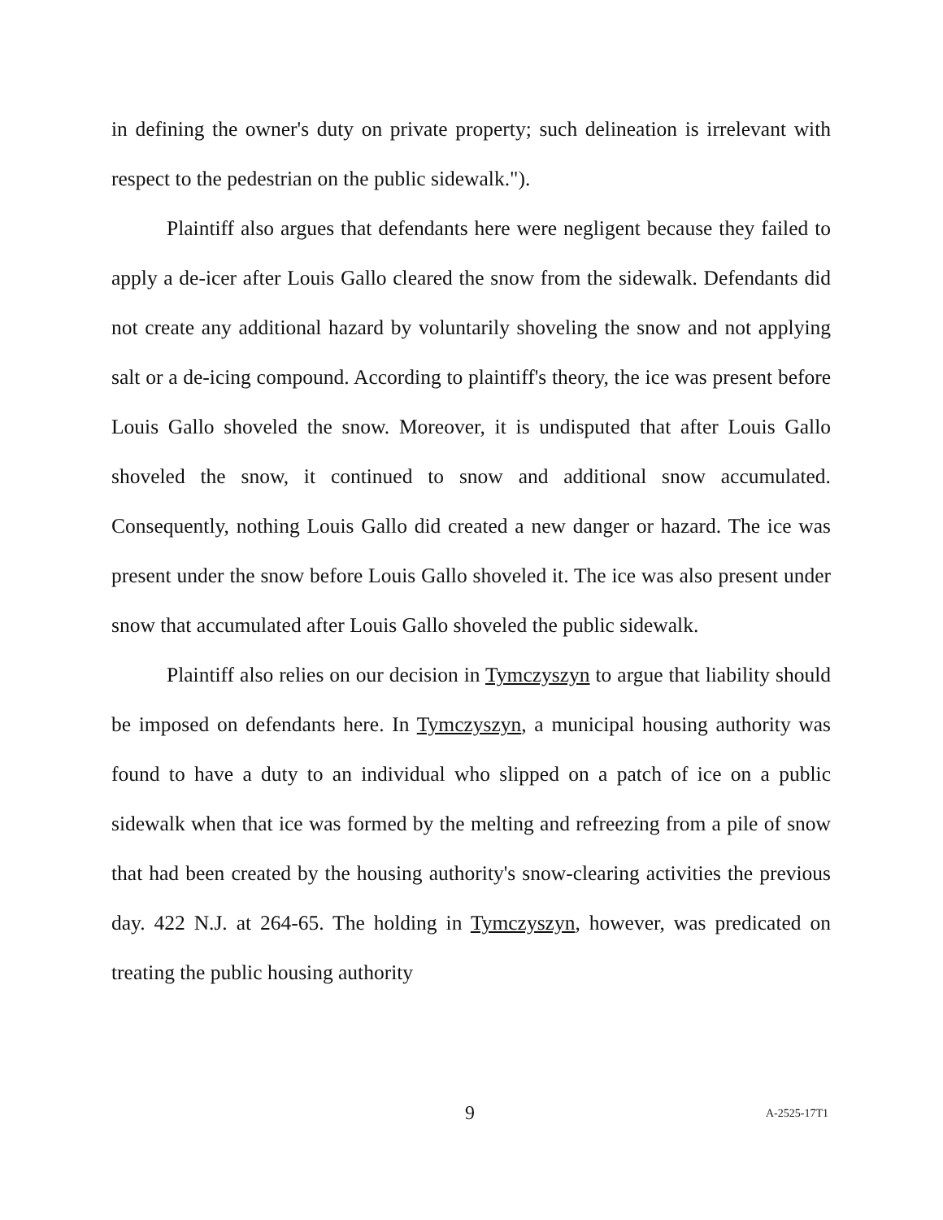in defining the owner's duty on private property; such delineation is irrelevant with respect to the pedestrian on the public sidewalk.").
Plaintiff also argues that defendants here were negligent because they failed to apply a de-icer after Louis Gallo cleared the snow from the sidewalk. Defendants did not create any additional hazard by voluntarily shoveling the snow and not applying salt or a de-icing compound. According to plaintiff's theory, the ice was present before Louis Gallo shoveled the snow. Moreover, it is undisputed that after Louis Gallo shoveled the snow, it continued to snow and additional snow accumulated. Consequently, nothing Louis Gallo did created a new danger or hazard. The ice was present under the snow before Louis Gallo shoveled it. The ice was also present under snow that accumulated after Louis Gallo shoveled the public sidewalk.
Plaintiff also relies on our decision in Tymczyszyn to argue that liability should be imposed on defendants here. In Tymczyszyn, a municipal housing authority was found to have a duty to an individual who slipped on a patch of ice on a public sidewalk when that ice was formed by the melting and refreezing from a pile of snow that had been created by the housing authority's snow-clearing activities the previous day. 422 N.J. at 264-65. The holding in Tymczyszyn, however, was predicated on treating the public housing authority
9 A-2525-17T1